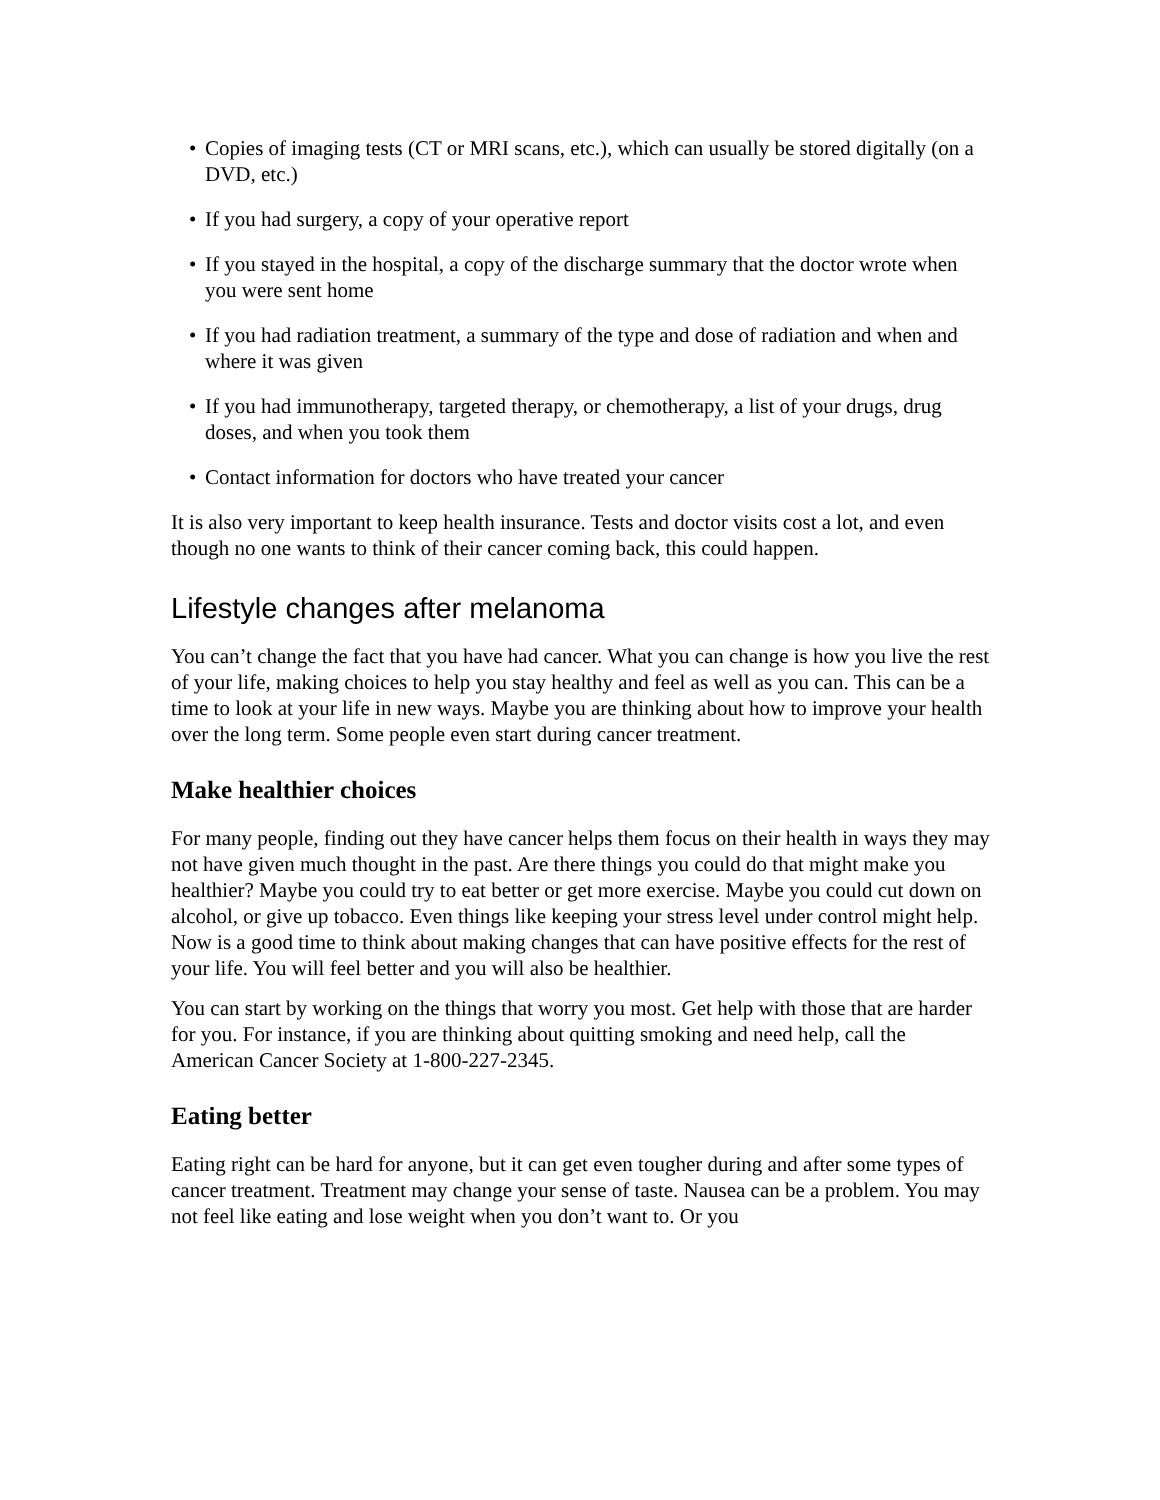• Copies of imaging tests (CT or MRI scans, etc.), which can usually be stored digitally (on a DVD, etc.)
• If you had surgery, a copy of your operative report
• If you stayed in the hospital, a copy of the discharge summary that the doctor wrote when you were sent home
• If you had radiation treatment, a summary of the type and dose of radiation and when and where it was given
• If you had immunotherapy, targeted therapy, or chemotherapy, a list of your drugs, drug doses, and when you took them
• Contact information for doctors who have treated your cancer
It is also very important to keep health insurance. Tests and doctor visits cost a lot, and even though no one wants to think of their cancer coming back, this could happen.
Lifestyle changes after melanoma
You can’t change the fact that you have had cancer. What you can change is how you live the rest of your life, making choices to help you stay healthy and feel as well as you can. This can be a time to look at your life in new ways. Maybe you are thinking about how to improve your health over the long term. Some people even start during cancer treatment.
Make healthier choices
For many people, finding out they have cancer helps them focus on their health in ways they may not have given much thought in the past. Are there things you could do that might make you healthier? Maybe you could try to eat better or get more exercise. Maybe you could cut down on alcohol, or give up tobacco. Even things like keeping your stress level under control might help. Now is a good time to think about making changes that can have positive effects for the rest of your life. You will feel better and you will also be healthier.
You can start by working on the things that worry you most. Get help with those that are harder for you. For instance, if you are thinking about quitting smoking and need help, call the American Cancer Society at 1-800-227-2345.
Eating better
Eating right can be hard for anyone, but it can get even tougher during and after some types of cancer treatment. Treatment may change your sense of taste. Nausea can be a problem. You may not feel like eating and lose weight when you don’t want to. Or you